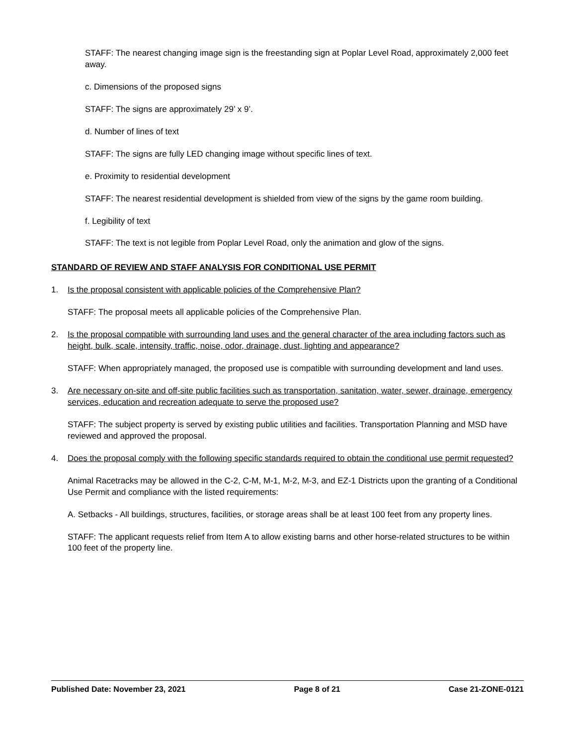STAFF: The nearest changing image sign is the freestanding sign at Poplar Level Road, approximately 2,000 feet away.
c. Dimensions of the proposed signs
STAFF: The signs are approximately 29’ x 9’.
d. Number of lines of text
STAFF: The signs are fully LED changing image without specific lines of text.
e. Proximity to residential development
STAFF: The nearest residential development is shielded from view of the signs by the game room building.
f. Legibility of text
STAFF: The text is not legible from Poplar Level Road, only the animation and glow of the signs.
STANDARD OF REVIEW AND STAFF ANALYSIS FOR CONDITIONAL USE PERMIT
1. Is the proposal consistent with applicable policies of the Comprehensive Plan?
STAFF: The proposal meets all applicable policies of the Comprehensive Plan.
2. Is the proposal compatible with surrounding land uses and the general character of the area including factors such as height, bulk, scale, intensity, traffic, noise, odor, drainage, dust, lighting and appearance?
STAFF: When appropriately managed, the proposed use is compatible with surrounding development and land uses.
3. Are necessary on-site and off-site public facilities such as transportation, sanitation, water, sewer, drainage, emergency services, education and recreation adequate to serve the proposed use?
STAFF: The subject property is served by existing public utilities and facilities. Transportation Planning and MSD have reviewed and approved the proposal.
4. Does the proposal comply with the following specific standards required to obtain the conditional use permit requested?
Animal Racetracks may be allowed in the C-2, C-M, M-1, M-2, M-3, and EZ-1 Districts upon the granting of a Conditional Use Permit and compliance with the listed requirements:
A. Setbacks - All buildings, structures, facilities, or storage areas shall be at least 100 feet from any property lines.
STAFF: The applicant requests relief from Item A to allow existing barns and other horse-related structures to be within 100 feet of the property line.
Published Date: November 23, 2021 Page 8 of 21 Case 21-ZONE-0121